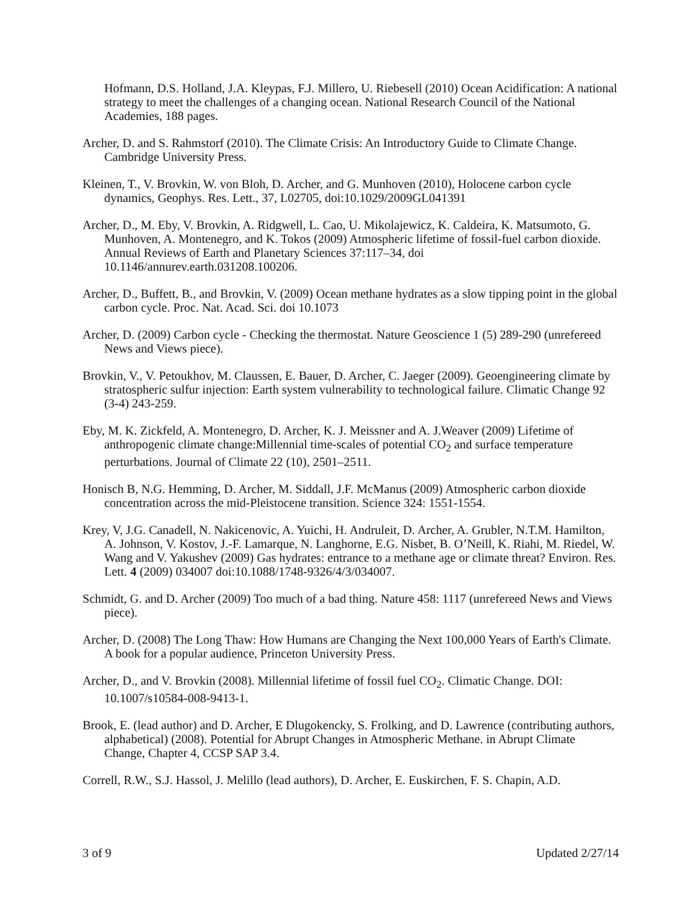Hofmann, D.S. Holland, J.A. Kleypas, F.J. Millero, U. Riebesell (2010) Ocean Acidification: A national strategy to meet the challenges of a changing ocean. National Research Council of the National Academies, 188 pages.
Archer, D. and S. Rahmstorf (2010). The Climate Crisis: An Introductory Guide to Climate Change. Cambridge University Press.
Kleinen, T., V. Brovkin, W. von Bloh, D. Archer, and G. Munhoven (2010), Holocene carbon cycle dynamics, Geophys. Res. Lett., 37, L02705, doi:10.1029/2009GL041391
Archer, D., M. Eby, V. Brovkin, A. Ridgwell, L. Cao, U. Mikolajewicz, K. Caldeira, K. Matsumoto, G. Munhoven, A. Montenegro, and K. Tokos (2009) Atmospheric lifetime of fossil-fuel carbon dioxide. Annual Reviews of Earth and Planetary Sciences 37:117–34, doi 10.1146/annurev.earth.031208.100206.
Archer, D., Buffett, B., and Brovkin, V. (2009) Ocean methane hydrates as a slow tipping point in the global carbon cycle. Proc. Nat. Acad. Sci. doi 10.1073
Archer, D. (2009) Carbon cycle - Checking the thermostat. Nature Geoscience 1 (5) 289-290 (unrefereed News and Views piece).
Brovkin, V., V. Petoukhov, M. Claussen, E. Bauer, D. Archer, C. Jaeger (2009). Geoengineering climate by stratospheric sulfur injection: Earth system vulnerability to technological failure. Climatic Change 92 (3-4) 243-259.
Eby, M. K. Zickfeld, A. Montenegro, D. Archer, K. J. Meissner and A. J.Weaver (2009) Lifetime of anthropogenic climate change:Millennial time-scales of potential CO<sub>2</sub> and surface temperature perturbations. Journal of Climate 22 (10), 2501–2511.
Honisch B, N.G. Hemming, D. Archer, M. Siddall, J.F. McManus (2009) Atmospheric carbon dioxide concentration across the mid-Pleistocene transition. Science 324: 1551-1554.
Krey, V, J.G. Canadell, N. Nakicenovic, A. Yuichi, H. Andruleit, D. Archer, A. Grubler, N.T.M. Hamilton, A. Johnson, V. Kostov, J.-F. Lamarque, N. Langhorne, E.G. Nisbet, B. O’Neill, K. Riahi, M. Riedel, W. Wang and V. Yakushev (2009) Gas hydrates: entrance to a methane age or climate threat? Environ. Res. Lett. 4 (2009) 034007 doi:10.1088/1748-9326/4/3/034007.
Schmidt, G. and D. Archer (2009) Too much of a bad thing. Nature 458: 1117 (unrefereed News and Views piece).
Archer, D. (2008) The Long Thaw: How Humans are Changing the Next 100,000 Years of Earth's Climate. A book for a popular audience, Princeton University Press.
Archer, D., and V. Brovkin (2008). Millennial lifetime of fossil fuel CO<sub>2</sub>. Climatic Change. DOI: 10.1007/s10584-008-9413-1.
Brook, E. (lead author) and D. Archer, E Dlugokencky, S. Frolking, and D. Lawrence (contributing authors, alphabetical) (2008). Potential for Abrupt Changes in Atmospheric Methane. in Abrupt Climate Change, Chapter 4, CCSP SAP 3.4.
Correll, R.W., S.J. Hassol, J. Melillo (lead authors), D. Archer, E. Euskirchen, F. S. Chapin, A.D.
3 of 9 Updated 2/27/14